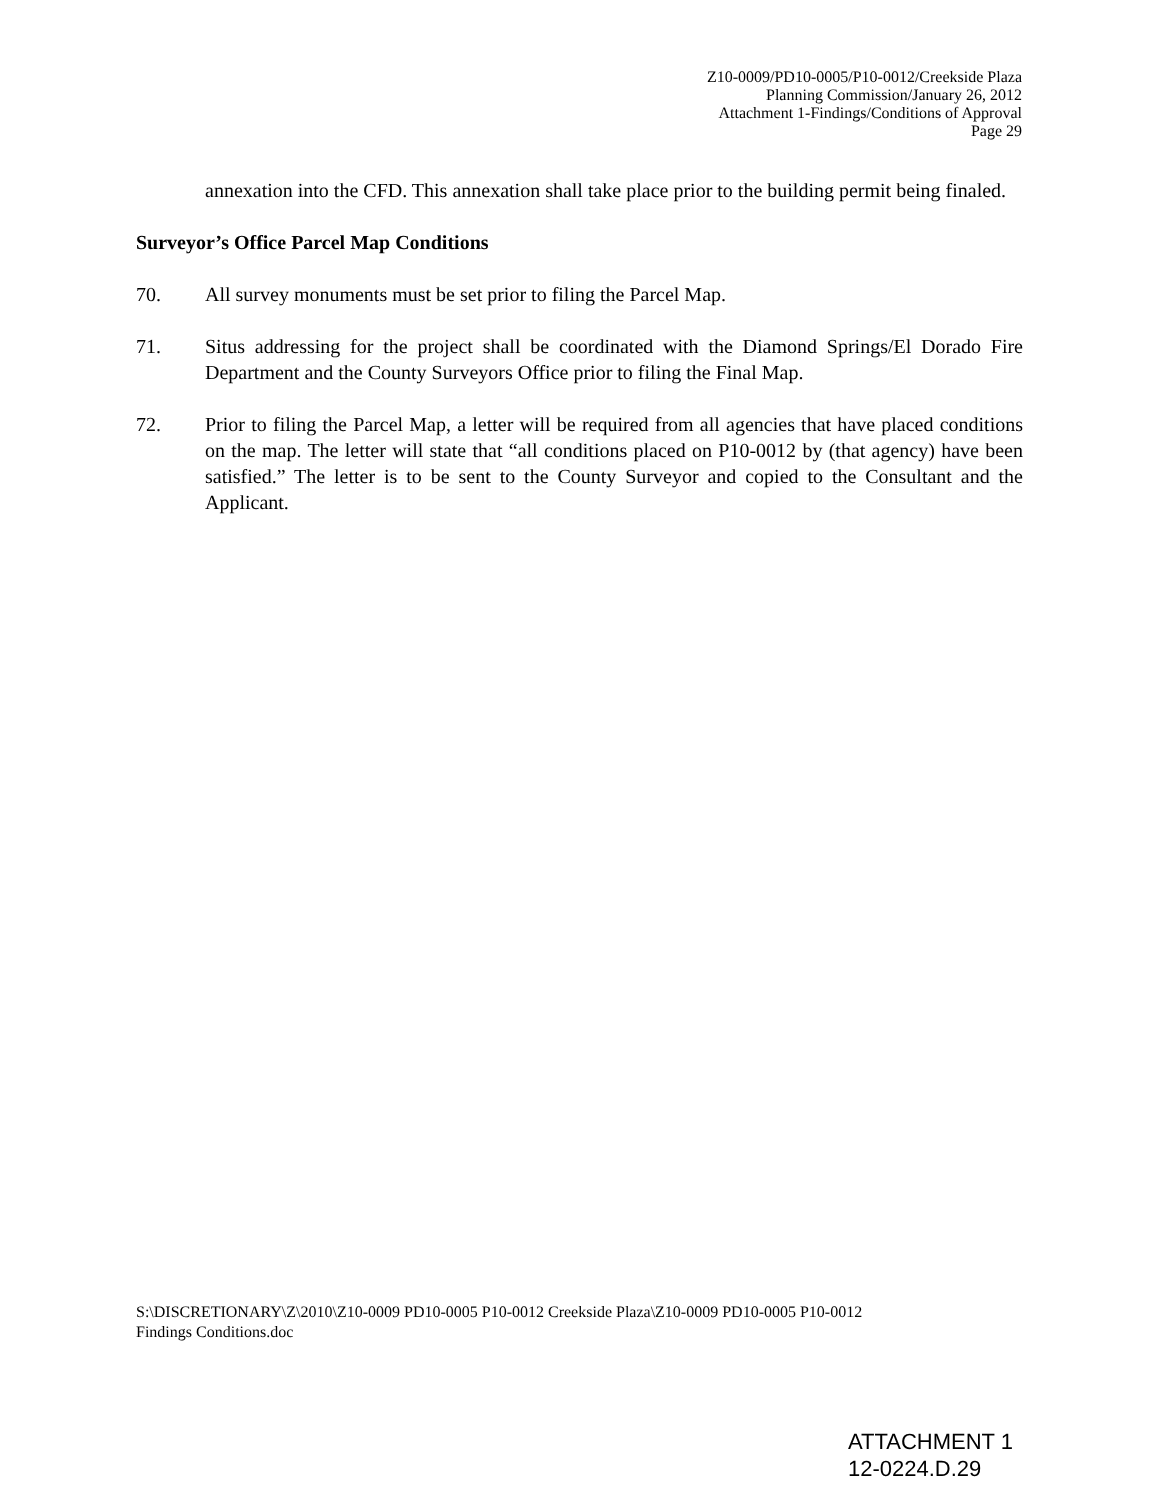Z10-0009/PD10-0005/P10-0012/Creekside Plaza
Planning Commission/January 26, 2012
Attachment 1-Findings/Conditions of Approval
Page 29
annexation into the CFD. This annexation shall take place prior to the building permit being finaled.
Surveyor’s Office Parcel Map Conditions
70. All survey monuments must be set prior to filing the Parcel Map.
71. Situs addressing for the project shall be coordinated with the Diamond Springs/El Dorado Fire Department and the County Surveyors Office prior to filing the Final Map.
72. Prior to filing the Parcel Map, a letter will be required from all agencies that have placed conditions on the map. The letter will state that “all conditions placed on P10-0012 by (that agency) have been satisfied.” The letter is to be sent to the County Surveyor and copied to the Consultant and the Applicant.
S:\DISCRETIONARY\Z\2010\Z10-0009 PD10-0005 P10-0012 Creekside Plaza\Z10-0009 PD10-0005 P10-0012
Findings Conditions.doc
ATTACHMENT 1
12-0224.D.29